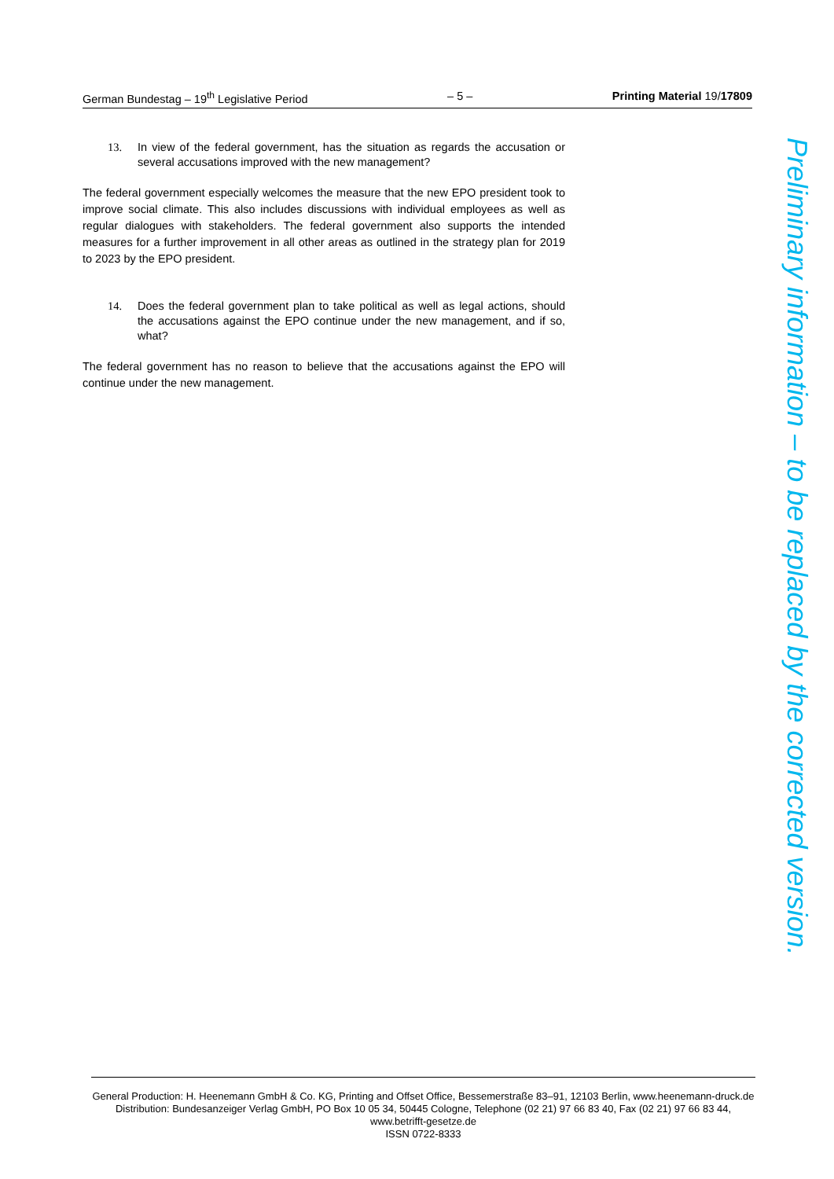German Bundestag – 19<sup>th</sup> Legislative Period – 5 – Printing Material 19/17809
13. In view of the federal government, has the situation as regards the accusation or several accusations improved with the new management?
The federal government especially welcomes the measure that the new EPO president took to improve social climate. This also includes discussions with individual employees as well as regular dialogues with stakeholders. The federal government also supports the intended measures for a further improvement in all other areas as outlined in the strategy plan for 2019 to 2023 by the EPO president.
14. Does the federal government plan to take political as well as legal actions, should the accusations against the EPO continue under the new management, and if so, what?
The federal government has no reason to believe that the accusations against the EPO will continue under the new management.
Preliminary information – to be replaced by the corrected version.
General Production: H. Heenemann GmbH & Co. KG, Printing and Offset Office, Bessemerstraße 83–91, 12103 Berlin, www.heenemann-druck.de
Distribution: Bundesanzeiger Verlag GmbH, PO Box 10 05 34, 50445 Cologne, Telephone (02 21) 97 66 83 40, Fax (02 21) 97 66 83 44, www.betrifft-gesetze.de
ISSN 0722-8333